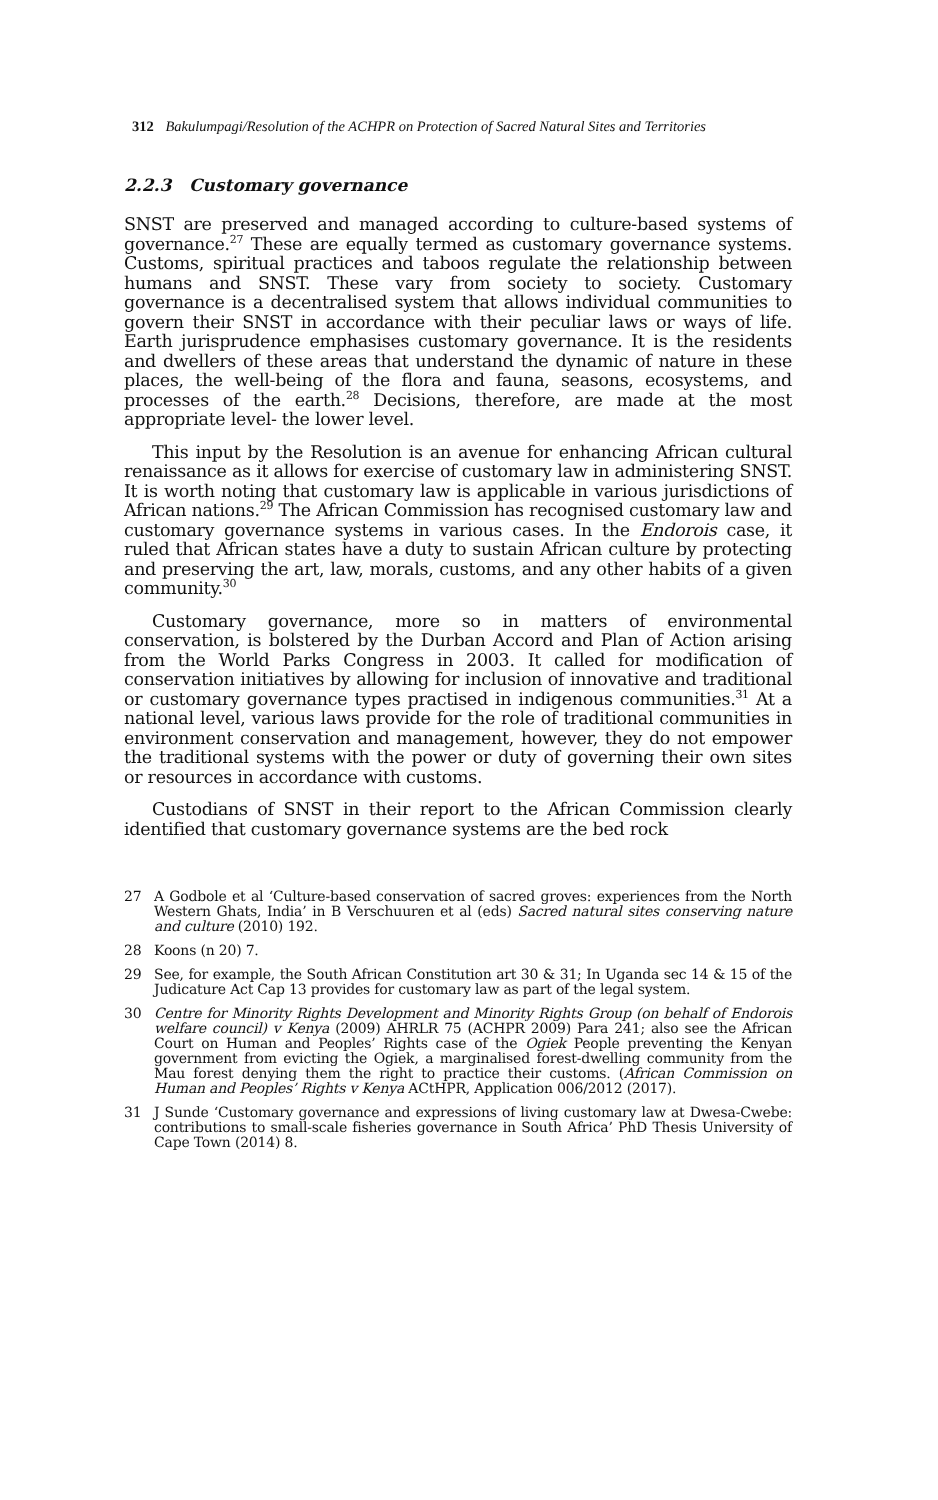312 Bakulumpagi/Resolution of the ACHPR on Protection of Sacred Natural Sites and Territories
2.2.3 Customary governance
SNST are preserved and managed according to culture-based systems of governance.<sup>27</sup> These are equally termed as customary governance systems. Customs, spiritual practices and taboos regulate the relationship between humans and SNST. These vary from society to society. Customary governance is a decentralised system that allows individual communities to govern their SNST in accordance with their peculiar laws or ways of life. Earth jurisprudence emphasises customary governance. It is the residents and dwellers of these areas that understand the dynamic of nature in these places, the well-being of the flora and fauna, seasons, ecosystems, and processes of the earth.<sup>28</sup> Decisions, therefore, are made at the most appropriate level- the lower level.
This input by the Resolution is an avenue for enhancing African cultural renaissance as it allows for exercise of customary law in administering SNST. It is worth noting that customary law is applicable in various jurisdictions of African nations.<sup>29</sup> The African Commission has recognised customary law and customary governance systems in various cases. In the Endorois case, it ruled that African states have a duty to sustain African culture by protecting and preserving the art, law, morals, customs, and any other habits of a given community.<sup>30</sup>
Customary governance, more so in matters of environmental conservation, is bolstered by the Durban Accord and Plan of Action arising from the World Parks Congress in 2003. It called for modification of conservation initiatives by allowing for inclusion of innovative and traditional or customary governance types practised in indigenous communities.<sup>31</sup> At a national level, various laws provide for the role of traditional communities in environment conservation and management, however, they do not empower the traditional systems with the power or duty of governing their own sites or resources in accordance with customs.
Custodians of SNST in their report to the African Commission clearly identified that customary governance systems are the bed rock
27 A Godbole et al ‘Culture-based conservation of sacred groves: experiences from the North Western Ghats, India’ in B Verschuuren et al (eds) Sacred natural sites conserving nature and culture (2010) 192.
28 Koons (n 20) 7.
29 See, for example, the South African Constitution art 30 & 31; In Uganda sec 14 & 15 of the Judicature Act Cap 13 provides for customary law as part of the legal system.
30 Centre for Minority Rights Development and Minority Rights Group (on behalf of Endorois welfare council) v Kenya (2009) AHRLR 75 (ACHPR 2009) Para 241; also see the African Court on Human and Peoples’ Rights case of the Ogiek People preventing the Kenyan government from evicting the Ogiek, a marginalised forest-dwelling community from the Mau forest denying them the right to practice their customs. (African Commission on Human and Peoples’ Rights v Kenya ACtHPR, Application 006/2012 (2017).
31 J Sunde ‘Customary governance and expressions of living customary law at Dwesa-Cwebe: contributions to small-scale fisheries governance in South Africa’ PhD Thesis University of Cape Town (2014) 8.